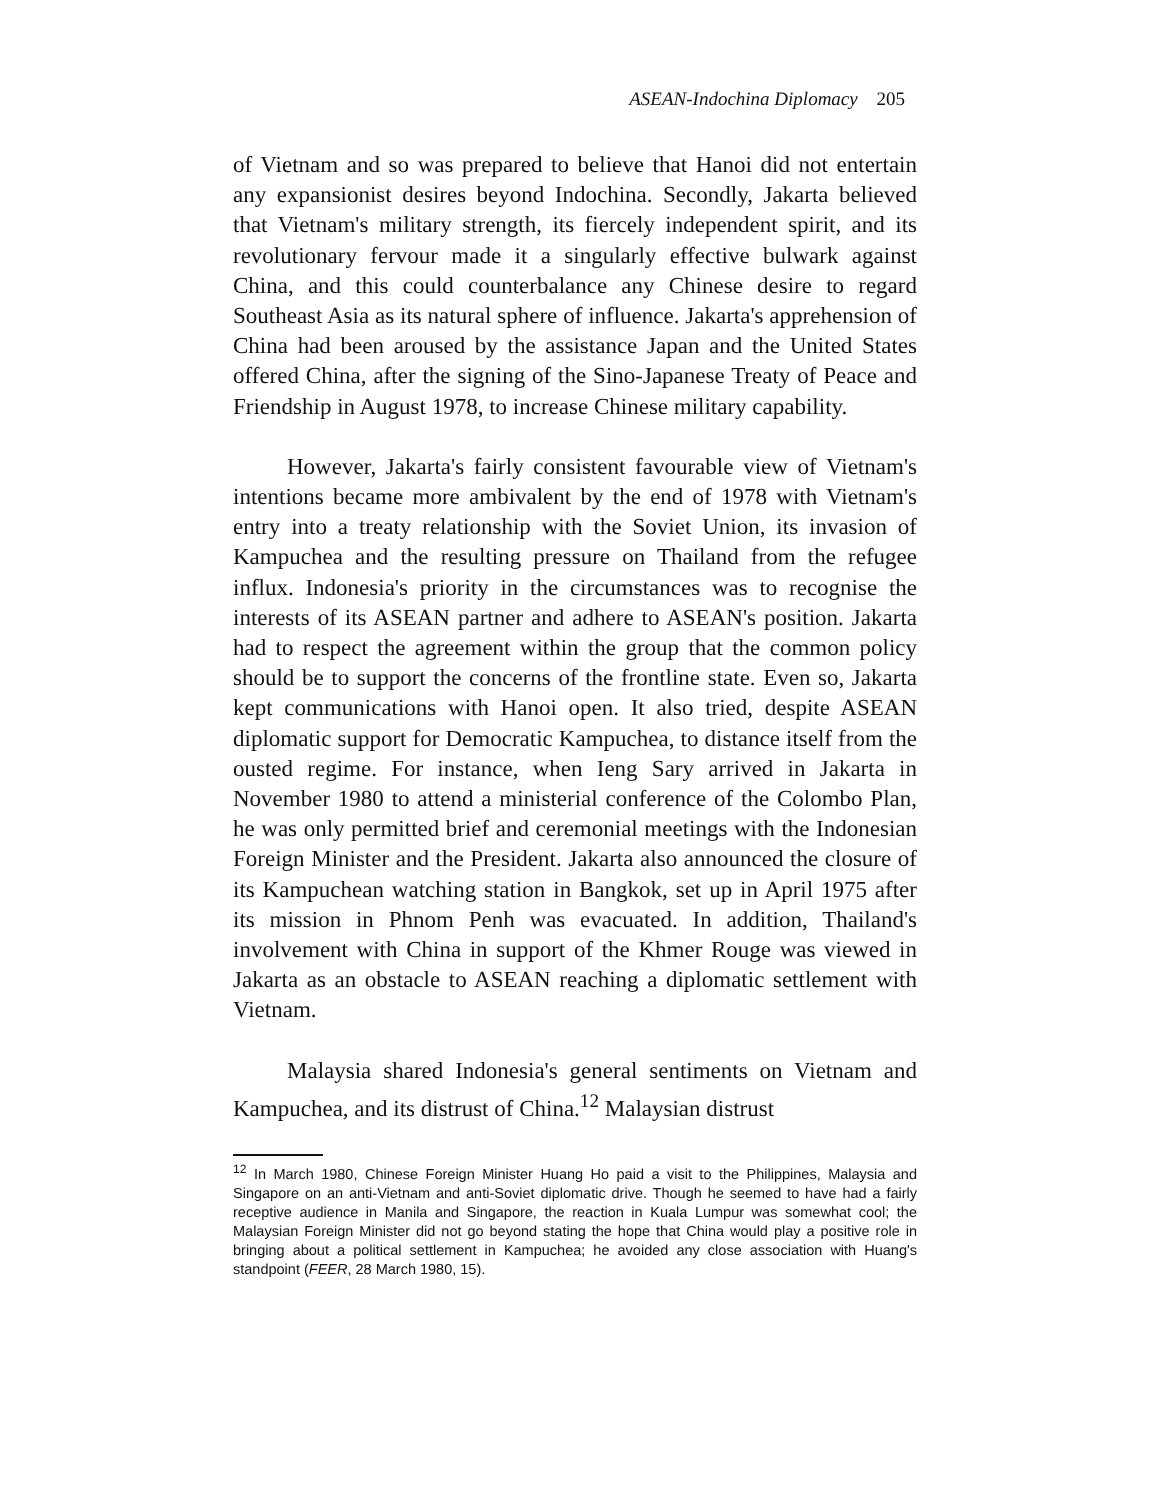ASEAN-Indochina Diplomacy 205
of Vietnam and so was prepared to believe that Hanoi did not entertain any expansionist desires beyond Indochina. Secondly, Jakarta believed that Vietnam's military strength, its fiercely independent spirit, and its revolutionary fervour made it a singularly effective bulwark against China, and this could counterbalance any Chinese desire to regard Southeast Asia as its natural sphere of influence. Jakarta's apprehension of China had been aroused by the assistance Japan and the United States offered China, after the signing of the Sino-Japanese Treaty of Peace and Friendship in August 1978, to increase Chinese military capability.
However, Jakarta's fairly consistent favourable view of Vietnam's intentions became more ambivalent by the end of 1978 with Vietnam's entry into a treaty relationship with the Soviet Union, its invasion of Kampuchea and the resulting pressure on Thailand from the refugee influx. Indonesia's priority in the circumstances was to recognise the interests of its ASEAN partner and adhere to ASEAN's position. Jakarta had to respect the agreement within the group that the common policy should be to support the concerns of the frontline state. Even so, Jakarta kept communications with Hanoi open. It also tried, despite ASEAN diplomatic support for Democratic Kampuchea, to distance itself from the ousted regime. For instance, when Ieng Sary arrived in Jakarta in November 1980 to attend a ministerial conference of the Colombo Plan, he was only permitted brief and ceremonial meetings with the Indonesian Foreign Minister and the President. Jakarta also announced the closure of its Kampuchean watching station in Bangkok, set up in April 1975 after its mission in Phnom Penh was evacuated. In addition, Thailand's involvement with China in support of the Khmer Rouge was viewed in Jakarta as an obstacle to ASEAN reaching a diplomatic settlement with Vietnam.
Malaysia shared Indonesia's general sentiments on Vietnam and Kampuchea, and its distrust of China.<sup>12</sup> Malaysian distrust
<sup>12</sup> In March 1980, Chinese Foreign Minister Huang Ho paid a visit to the Philippines, Malaysia and Singapore on an anti-Vietnam and anti-Soviet diplomatic drive. Though he seemed to have had a fairly receptive audience in Manila and Singapore, the reaction in Kuala Lumpur was somewhat cool; the Malaysian Foreign Minister did not go beyond stating the hope that China would play a positive role in bringing about a political settlement in Kampuchea; he avoided any close association with Huang's standpoint (FEER, 28 March 1980, 15).